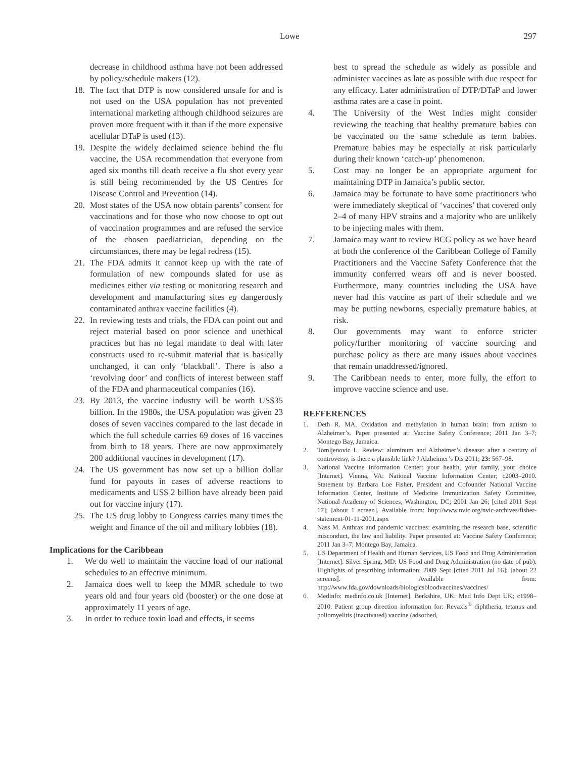Lowe 297
decrease in childhood asthma have not been addressed by policy/schedule makers (12).
18. The fact that DTP is now considered unsafe for and is not used on the USA population has not prevented international marketing although childhood seizures are proven more frequent with it than if the more expensive acellular DTaP is used (13).
19. Despite the widely declaimed science behind the flu vaccine, the USA recommendation that everyone from aged six months till death receive a flu shot every year is still being recommended by the US Centres for Disease Control and Prevention (14).
20. Most states of the USA now obtain parents’ consent for vaccinations and for those who now choose to opt out of vaccination programmes and are refused the service of the chosen paediatrician, depending on the circumstances, there may be legal redress (15).
21. The FDA admits it cannot keep up with the rate of formulation of new compounds slated for use as medicines either via testing or monitoring research and development and manufacturing sites eg dangerously contaminated anthrax vaccine facilities (4).
22. In reviewing tests and trials, the FDA can point out and reject material based on poor science and unethical practices but has no legal mandate to deal with later constructs used to re-submit material that is basically unchanged, it can only ‘blackball’. There is also a ‘revolving door’ and conflicts of interest between staff of the FDA and pharmaceutical companies (16).
23. By 2013, the vaccine industry will be worth US$35 billion. In the 1980s, the USA population was given 23 doses of seven vaccines compared to the last decade in which the full schedule carries 69 doses of 16 vaccines from birth to 18 years. There are now approximately 200 additional vaccines in development (17).
24. The US government has now set up a billion dollar fund for payouts in cases of adverse reactions to medicaments and US$ 2 billion have already been paid out for vaccine injury (17).
25. The US drug lobby to Congress carries many times the weight and finance of the oil and military lobbies (18).
Implications for the Caribbean
1. We do well to maintain the vaccine load of our national schedules to an effective minimum.
2. Jamaica does well to keep the MMR schedule to two years old and four years old (booster) or the one dose at approximately 11 years of age.
3. In order to reduce toxin load and effects, it seems
best to spread the schedule as widely as possible and administer vaccines as late as possible with due respect for any efficacy. Later administration of DTP/DTaP and lower asthma rates are a case in point.
4. The University of the West Indies might consider reviewing the teaching that healthy premature babies can be vaccinated on the same schedule as term babies. Premature babies may be especially at risk particularly during their known ‘catch-up’ phenomenon.
5. Cost may no longer be an appropriate argument for maintaining DTP in Jamaica’s public sector.
6. Jamaica may be fortunate to have some practitioners who were immediately skeptical of ‘vaccines’ that covered only 2–4 of many HPV strains and a majority who are unlikely to be injecting males with them.
7. Jamaica may want to review BCG policy as we have heard at both the conference of the Caribbean College of Family Practitioners and the Vaccine Safety Conference that the immunity conferred wears off and is never boosted. Furthermore, many countries including the USA have never had this vaccine as part of their schedule and we may be putting newborns, especially premature babies, at risk.
8. Our governments may want to enforce stricter policy/further monitoring of vaccine sourcing and purchase policy as there are many issues about vaccines that remain unaddressed/ignored.
9. The Caribbean needs to enter, more fully, the effort to improve vaccine science and use.
REFFERENCES
1. Deth R. MA, Oxidation and methylation in human brain: from autism to Alzheimer’s. Paper presented at: Vaccine Safety Conference; 2011 Jan 3–7; Montego Bay, Jamaica.
2. Tomljenovic L. Review: aluminum and Alzheimer’s disease: after a century of controversy, is there a plausible link? J Alzheimer’s Dis 2011; 23: 567–98.
3. National Vaccine Information Center: your health, your family, your choice [Internet]. Vienna, VA: National Vaccine Information Center; c2003–2010. Statement by Barbara Loe Fisher, President and Cofounder National Vaccine Information Center, Institute of Medicine Immunization Safety Committee, National Academy of Sciences, Washington, DC; 2001 Jan 26; [cited 2011 Sept 17]; [about 1 screen]. Available from: http://www.nvic.org/nvic-archives/fisher-statement-01-11-2001.aspx
4. Nass M. Anthrax and pandemic vaccines: examining the research base, scientific misconduct, the law and liability. Paper presented at: Vaccine Safety Conference; 2011 Jan 3–7; Montego Bay, Jamaica.
5. US Department of Health and Human Services, US Food and Drug Administration [Internet]. Silver Spring, MD: US Food and Drug Administration (no date of pub). Highlights of prescribing information; 2009 Sept [cited 2011 Jul 16]; [about 22 screens]. Available from: http://www.fda.gov/downloads/biologicsbloodvaccines/vaccines/
6. Medinfo: medinfo.co.uk [Internet]. Berkshire, UK: Med Info Dept UK; c1998–2010. Patient group direction information for: Revaxis<sup>®</sup> diphtheria, tetanus and poliomyelitis (inactivated) vaccine (adsorbed,